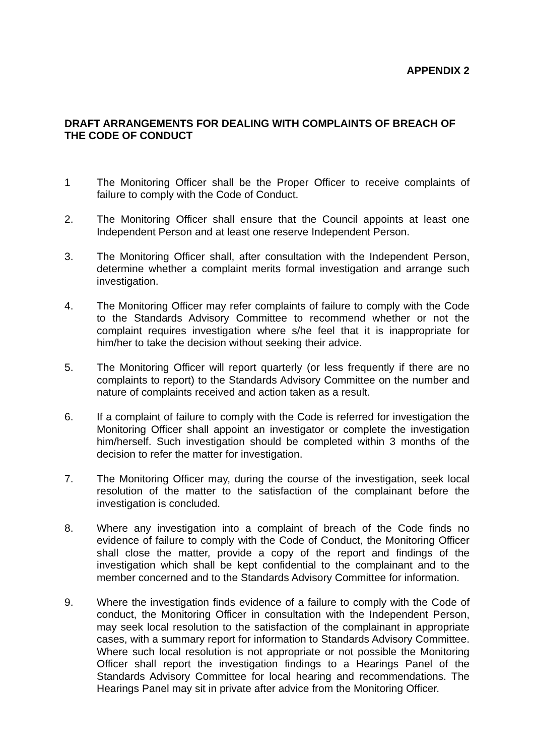APPENDIX 2
DRAFT ARRANGEMENTS FOR DEALING WITH COMPLAINTS OF BREACH OF THE CODE OF CONDUCT
1 The Monitoring Officer shall be the Proper Officer to receive complaints of failure to comply with the Code of Conduct.
2. The Monitoring Officer shall ensure that the Council appoints at least one Independent Person and at least one reserve Independent Person.
3. The Monitoring Officer shall, after consultation with the Independent Person, determine whether a complaint merits formal investigation and arrange such investigation.
4. The Monitoring Officer may refer complaints of failure to comply with the Code to the Standards Advisory Committee to recommend whether or not the complaint requires investigation where s/he feel that it is inappropriate for him/her to take the decision without seeking their advice.
5. The Monitoring Officer will report quarterly (or less frequently if there are no complaints to report) to the Standards Advisory Committee on the number and nature of complaints received and action taken as a result.
6. If a complaint of failure to comply with the Code is referred for investigation the Monitoring Officer shall appoint an investigator or complete the investigation him/herself. Such investigation should be completed within 3 months of the decision to refer the matter for investigation.
7. The Monitoring Officer may, during the course of the investigation, seek local resolution of the matter to the satisfaction of the complainant before the investigation is concluded.
8. Where any investigation into a complaint of breach of the Code finds no evidence of failure to comply with the Code of Conduct, the Monitoring Officer shall close the matter, provide a copy of the report and findings of the investigation which shall be kept confidential to the complainant and to the member concerned and to the Standards Advisory Committee for information.
9. Where the investigation finds evidence of a failure to comply with the Code of conduct, the Monitoring Officer in consultation with the Independent Person, may seek local resolution to the satisfaction of the complainant in appropriate cases, with a summary report for information to Standards Advisory Committee. Where such local resolution is not appropriate or not possible the Monitoring Officer shall report the investigation findings to a Hearings Panel of the Standards Advisory Committee for local hearing and recommendations. The Hearings Panel may sit in private after advice from the Monitoring Officer.